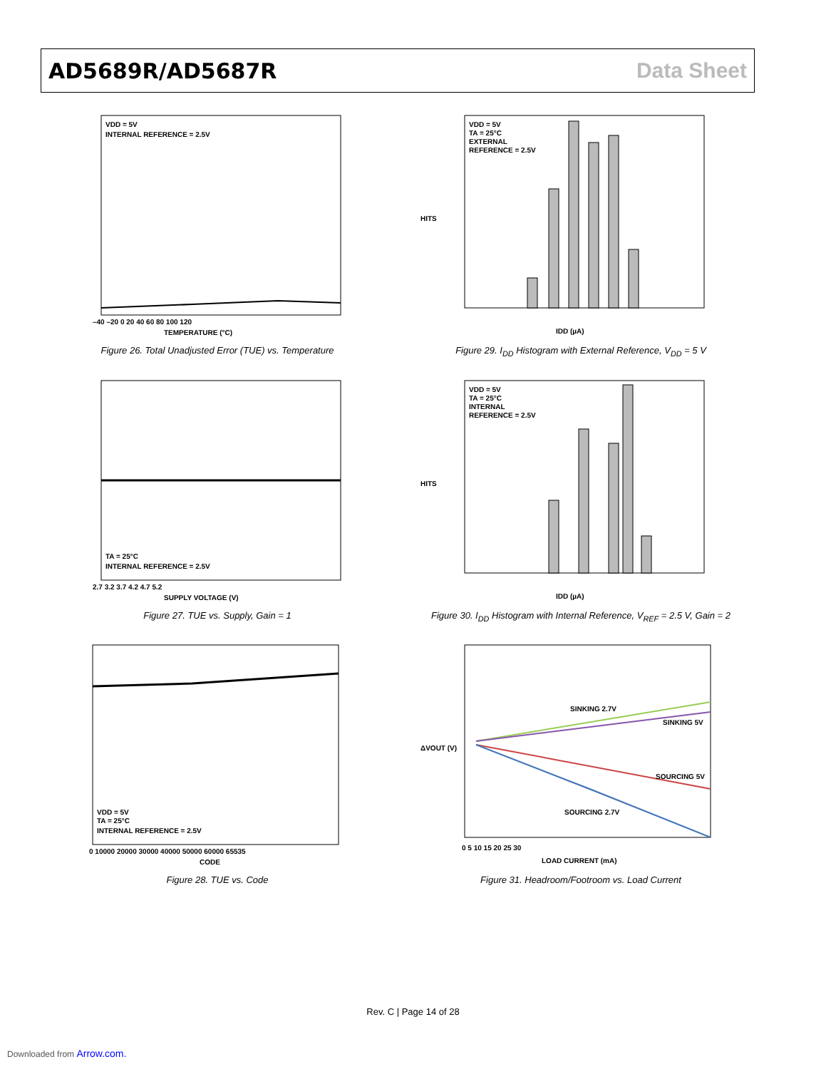AD5689R/AD5687R Data Sheet
VDD = 5V
INTERNAL REFERENCE = 2.5V
TEMPERATURE (°C)
–40 –20 0 20 40 60 80 100 120
Figure 26. Total Unadjusted Error (TUE) vs. Temperature
VDD = 5V
TA = 25°C
EXTERNAL
REFERENCE = 2.5V
IDD (µA)
HITS
Figure 29. I<sub>DD</sub> Histogram with External Reference, V<sub>DD</sub> = 5 V
TA = 25°C
INTERNAL REFERENCE = 2.5V
SUPPLY VOLTAGE (V)
2.7 3.2 3.7 4.2 4.7 5.2
Figure 27. TUE vs. Supply, Gain = 1
VDD = 5V
TA = 25°C
INTERNAL
REFERENCE = 2.5V
IDD (µA)
HITS
Figure 30. I<sub>DD</sub> Histogram with Internal Reference, V<sub>REF</sub> = 2.5 V, Gain = 2
VDD = 5V
TA = 25°C
INTERNAL REFERENCE = 2.5V
CODE
0 10000 20000 30000 40000 50000 60000 65535
Figure 28. TUE vs. Code
SINKING 2.7V
SINKING 5V
SOURCING 5V
SOURCING 2.7V
LOAD CURRENT (mA)
0 5 10 15 20 25 30
ΔVOUT (V)
Figure 31. Headroom/Footroom vs. Load Current
Rev. C | Page 14 of 28
Downloaded from Arrow.com.